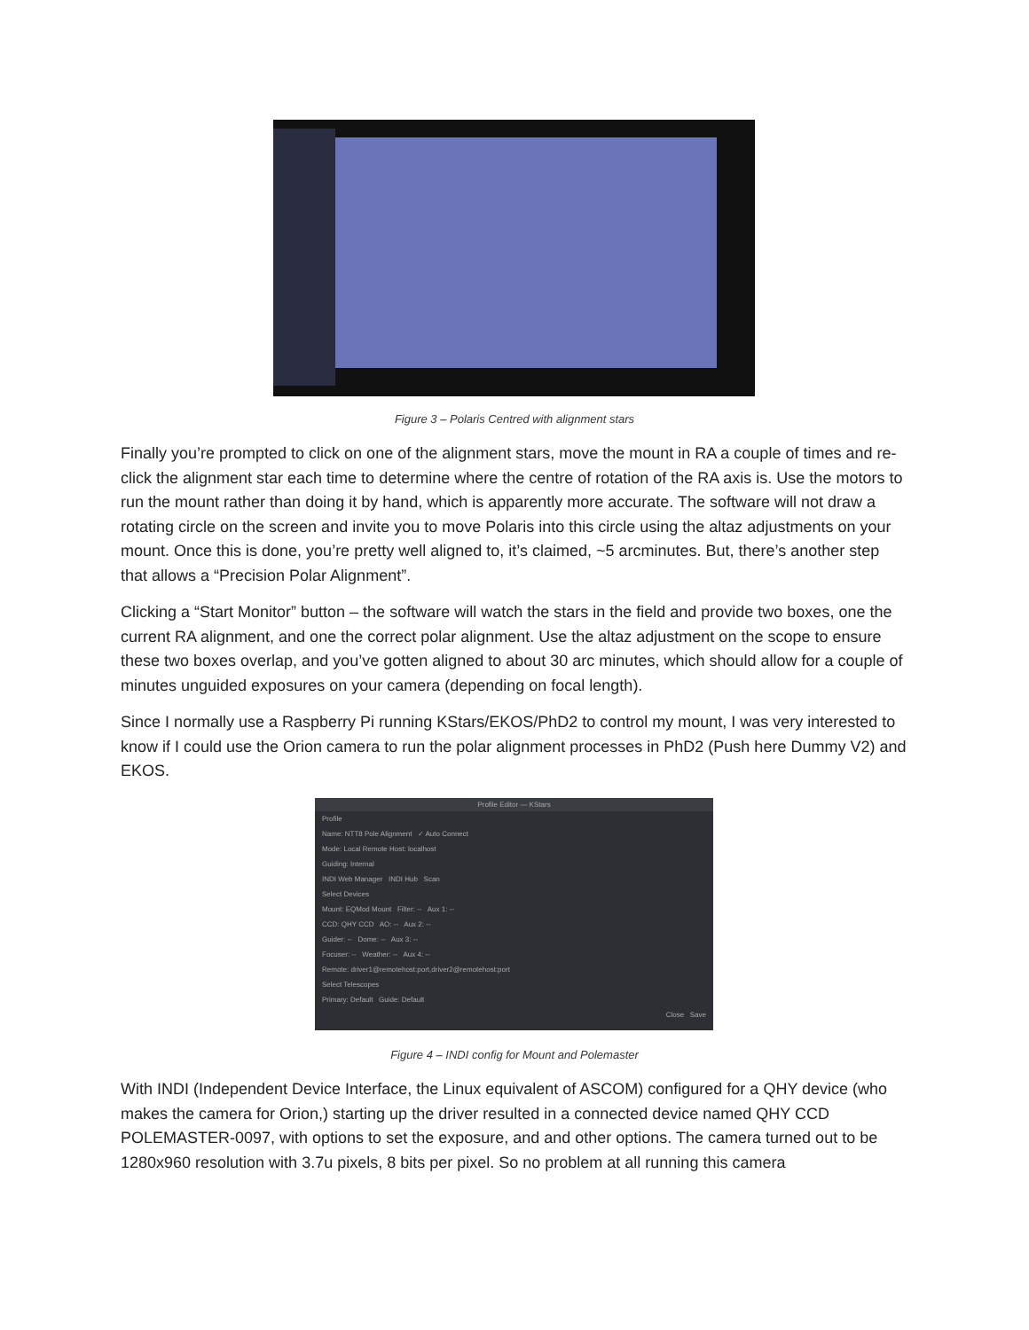Figure 3 – Polaris Centred with alignment stars
Finally you’re prompted to click on one of the alignment stars, move the mount in RA a couple of times and re-click the alignment star each time to determine where the centre of rotation of the RA axis is. Use the motors to run the mount rather than doing it by hand, which is apparently more accurate. The software will not draw a rotating circle on the screen and invite you to move Polaris into this circle using the altaz adjustments on your mount. Once this is done, you’re pretty well aligned to, it’s claimed, ~5 arcminutes. But, there’s another step that allows a “Precision Polar Alignment”.
Clicking a “Start Monitor” button – the software will watch the stars in the field and provide two boxes, one the current RA alignment, and one the correct polar alignment. Use the altaz adjustment on the scope to ensure these two boxes overlap, and you’ve gotten aligned to about 30 arc minutes, which should allow for a couple of minutes unguided exposures on your camera (depending on focal length).
Since I normally use a Raspberry Pi running KStars/EKOS/PhD2 to control my mount, I was very interested to know if I could use the Orion camera to run the polar alignment processes in PhD2 (Push here Dummy V2) and EKOS.
Profile Editor — KStars
Profile
Name: NTT8 Pole Alignment ✓ Auto Connect
Mode: Local Remote Host: localhost
Guiding: Internal
INDI Web Manager INDI Hub Scan
Select Devices
Mount: EQMod Mount Filter: -- Aux 1: --
CCD: QHY CCD AO: -- Aux 2: --
Guider: -- Dome: -- Aux 3: --
Focuser: -- Weather: -- Aux 4: --
Remote: driver1@remotehost:port,driver2@remotehost:port
Select Telescopes
Primary: Default Guide: Default
Close Save
Figure 4 – INDI config for Mount and Polemaster
With INDI (Independent Device Interface, the Linux equivalent of ASCOM) configured for a QHY device (who makes the camera for Orion,) starting up the driver resulted in a connected device named QHY CCD POLEMASTER-0097, with options to set the exposure, and and other options. The camera turned out to be 1280x960 resolution with 3.7u pixels, 8 bits per pixel. So no problem at all running this camera